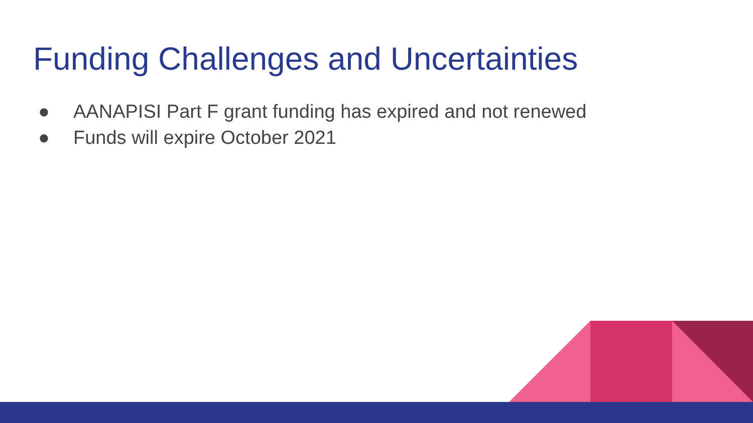Funding Challenges and Uncertainties
● AANAPISI Part F grant funding has expired and not renewed
● Funds will expire October 2021